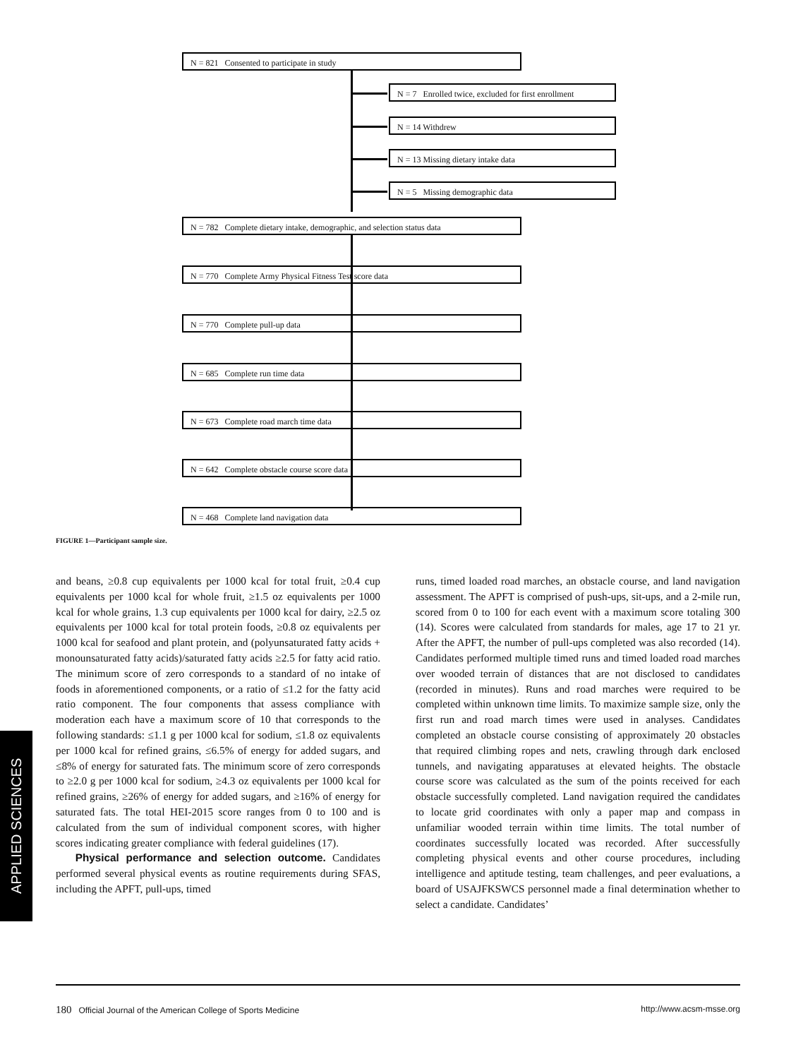N = 821 Consented to participate in study
N = 7 Enrolled twice, excluded for first enrollment
N = 14 Withdrew
N = 13 Missing dietary intake data
N = 5 Missing demographic data
N = 782 Complete dietary intake, demographic, and selection status data
N = 770 Complete Army Physical Fitness Test score data
N = 770 Complete pull-up data
N = 685 Complete run time data
N = 673 Complete road march time data
N = 642 Complete obstacle course score data
N = 468 Complete land navigation data
FIGURE 1—Participant sample size.
and beans, ≥0.8 cup equivalents per 1000 kcal for total fruit, ≥0.4 cup equivalents per 1000 kcal for whole fruit, ≥1.5 oz equivalents per 1000 kcal for whole grains, 1.3 cup equivalents per 1000 kcal for dairy, ≥2.5 oz equivalents per 1000 kcal for total protein foods, ≥0.8 oz equivalents per 1000 kcal for seafood and plant protein, and (polyunsaturated fatty acids + monounsaturated fatty acids)/saturated fatty acids ≥2.5 for fatty acid ratio. The minimum score of zero corresponds to a standard of no intake of foods in aforementioned components, or a ratio of ≤1.2 for the fatty acid ratio component. The four components that assess compliance with moderation each have a maximum score of 10 that corresponds to the following standards: ≤1.1 g per 1000 kcal for sodium, ≤1.8 oz equivalents per 1000 kcal for refined grains, ≤6.5% of energy for added sugars, and ≤8% of energy for saturated fats. The minimum score of zero corresponds to ≥2.0 g per 1000 kcal for sodium, ≥4.3 oz equivalents per 1000 kcal for refined grains, ≥26% of energy for added sugars, and ≥16% of energy for saturated fats. The total HEI-2015 score ranges from 0 to 100 and is calculated from the sum of individual component scores, with higher scores indicating greater compliance with federal guidelines (17).
Physical performance and selection outcome. Candidates performed several physical events as routine requirements during SFAS, including the APFT, pull-ups, timed
runs, timed loaded road marches, an obstacle course, and land navigation assessment. The APFT is comprised of push-ups, sit-ups, and a 2-mile run, scored from 0 to 100 for each event with a maximum score totaling 300 (14). Scores were calculated from standards for males, age 17 to 21 yr. After the APFT, the number of pull-ups completed was also recorded (14). Candidates performed multiple timed runs and timed loaded road marches over wooded terrain of distances that are not disclosed to candidates (recorded in minutes). Runs and road marches were required to be completed within unknown time limits. To maximize sample size, only the first run and road march times were used in analyses. Candidates completed an obstacle course consisting of approximately 20 obstacles that required climbing ropes and nets, crawling through dark enclosed tunnels, and navigating apparatuses at elevated heights. The obstacle course score was calculated as the sum of the points received for each obstacle successfully completed. Land navigation required the candidates to locate grid coordinates with only a paper map and compass in unfamiliar wooded terrain within time limits. The total number of coordinates successfully located was recorded. After successfully completing physical events and other course procedures, including intelligence and aptitude testing, team challenges, and peer evaluations, a board of USAJFKSWCS personnel made a final determination whether to select a candidate. Candidates’
APPLIED SCIENCES
180 Official Journal of the American College of Sports Medicine http://www.acsm-msse.org